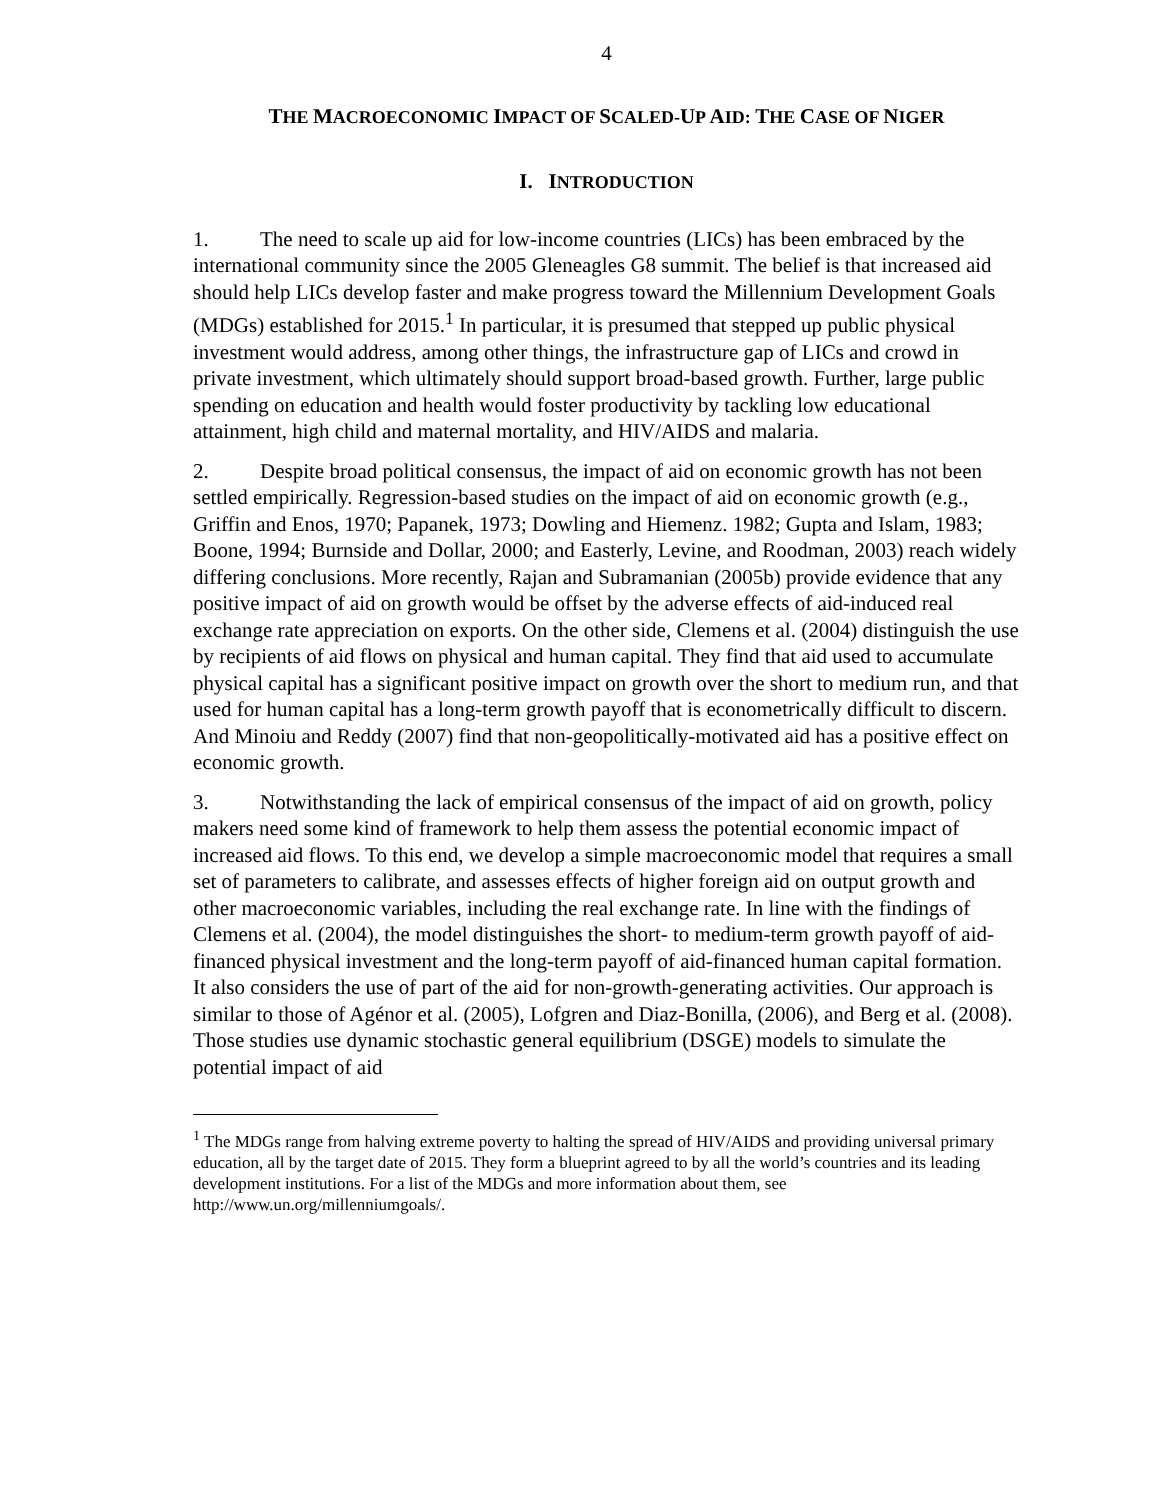4
THE MACROECONOMIC IMPACT OF SCALED-UP AID: THE CASE OF NIGER
I. INTRODUCTION
1. The need to scale up aid for low-income countries (LICs) has been embraced by the international community since the 2005 Gleneagles G8 summit. The belief is that increased aid should help LICs develop faster and make progress toward the Millennium Development Goals (MDGs) established for 2015.<sup>1</sup> In particular, it is presumed that stepped up public physical investment would address, among other things, the infrastructure gap of LICs and crowd in private investment, which ultimately should support broad-based growth. Further, large public spending on education and health would foster productivity by tackling low educational attainment, high child and maternal mortality, and HIV/AIDS and malaria.
2. Despite broad political consensus, the impact of aid on economic growth has not been settled empirically. Regression-based studies on the impact of aid on economic growth (e.g., Griffin and Enos, 1970; Papanek, 1973; Dowling and Hiemenz. 1982; Gupta and Islam, 1983; Boone, 1994; Burnside and Dollar, 2000; and Easterly, Levine, and Roodman, 2003) reach widely differing conclusions. More recently, Rajan and Subramanian (2005b) provide evidence that any positive impact of aid on growth would be offset by the adverse effects of aid-induced real exchange rate appreciation on exports. On the other side, Clemens et al. (2004) distinguish the use by recipients of aid flows on physical and human capital. They find that aid used to accumulate physical capital has a significant positive impact on growth over the short to medium run, and that used for human capital has a long-term growth payoff that is econometrically difficult to discern. And Minoiu and Reddy (2007) find that non-geopolitically-motivated aid has a positive effect on economic growth.
3. Notwithstanding the lack of empirical consensus of the impact of aid on growth, policy makers need some kind of framework to help them assess the potential economic impact of increased aid flows. To this end, we develop a simple macroeconomic model that requires a small set of parameters to calibrate, and assesses effects of higher foreign aid on output growth and other macroeconomic variables, including the real exchange rate. In line with the findings of Clemens et al. (2004), the model distinguishes the short- to medium-term growth payoff of aid-financed physical investment and the long-term payoff of aid-financed human capital formation. It also considers the use of part of the aid for non-growth-generating activities. Our approach is similar to those of Agénor et al. (2005), Lofgren and Diaz-Bonilla, (2006), and Berg et al. (2008). Those studies use dynamic stochastic general equilibrium (DSGE) models to simulate the potential impact of aid
<sup>1</sup> The MDGs range from halving extreme poverty to halting the spread of HIV/AIDS and providing universal primary education, all by the target date of 2015. They form a blueprint agreed to by all the world’s countries and its leading development institutions. For a list of the MDGs and more information about them, see http://www.un.org/millenniumgoals/.